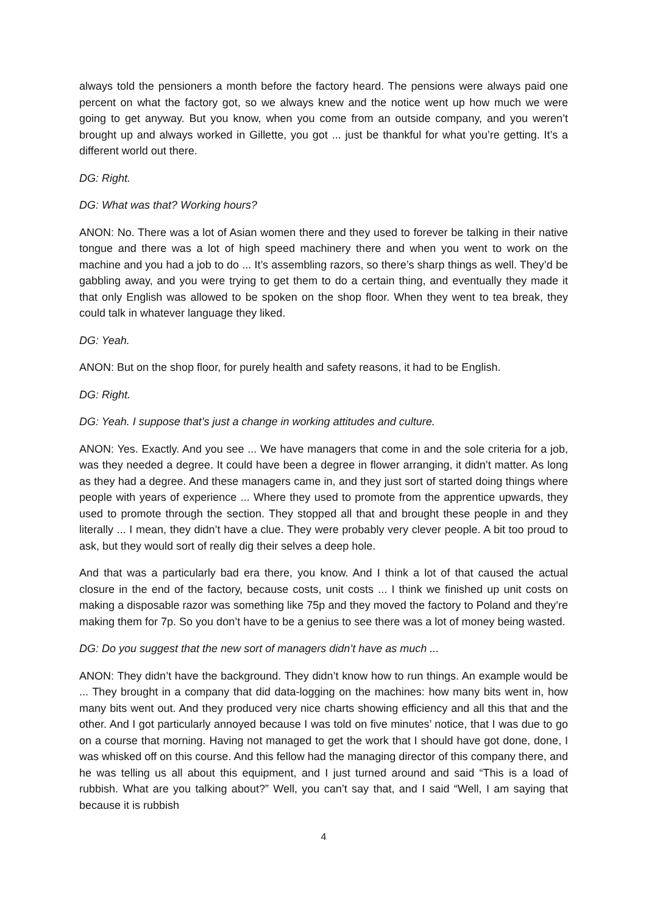always told the pensioners a month before the factory heard. The pensions were always paid one percent on what the factory got, so we always knew and the notice went up how much we were going to get anyway. But you know, when you come from an outside company, and you weren’t brought up and always worked in Gillette, you got ... just be thankful for what you’re getting. It’s a different world out there.
DG: Right.
DG: What was that? Working hours?
ANON: No. There was a lot of Asian women there and they used to forever be talking in their native tongue and there was a lot of high speed machinery there and when you went to work on the machine and you had a job to do ... It’s assembling razors, so there’s sharp things as well. They’d be gabbling away, and you were trying to get them to do a certain thing, and eventually they made it that only English was allowed to be spoken on the shop floor. When they went to tea break, they could talk in whatever language they liked.
DG: Yeah.
ANON: But on the shop floor, for purely health and safety reasons, it had to be English.
DG: Right.
DG: Yeah. I suppose that’s just a change in working attitudes and culture.
ANON: Yes. Exactly. And you see ... We have managers that come in and the sole criteria for a job, was they needed a degree. It could have been a degree in flower arranging, it didn’t matter. As long as they had a degree. And these managers came in, and they just sort of started doing things where people with years of experience ... Where they used to promote from the apprentice upwards, they used to promote through the section. They stopped all that and brought these people in and they literally ... I mean, they didn’t have a clue. They were probably very clever people. A bit too proud to ask, but they would sort of really dig their selves a deep hole.
And that was a particularly bad era there, you know. And I think a lot of that caused the actual closure in the end of the factory, because costs, unit costs ... I think we finished up unit costs on making a disposable razor was something like 75p and they moved the factory to Poland and they’re making them for 7p. So you don’t have to be a genius to see there was a lot of money being wasted.
DG: Do you suggest that the new sort of managers didn’t have as much ...
ANON: They didn’t have the background. They didn’t know how to run things. An example would be ... They brought in a company that did data-logging on the machines: how many bits went in, how many bits went out. And they produced very nice charts showing efficiency and all this that and the other. And I got particularly annoyed because I was told on five minutes’ notice, that I was due to go on a course that morning. Having not managed to get the work that I should have got done, done, I was whisked off on this course. And this fellow had the managing director of this company there, and he was telling us all about this equipment, and I just turned around and said “This is a load of rubbish. What are you talking about?” Well, you can’t say that, and I said “Well, I am saying that because it is rubbish
4